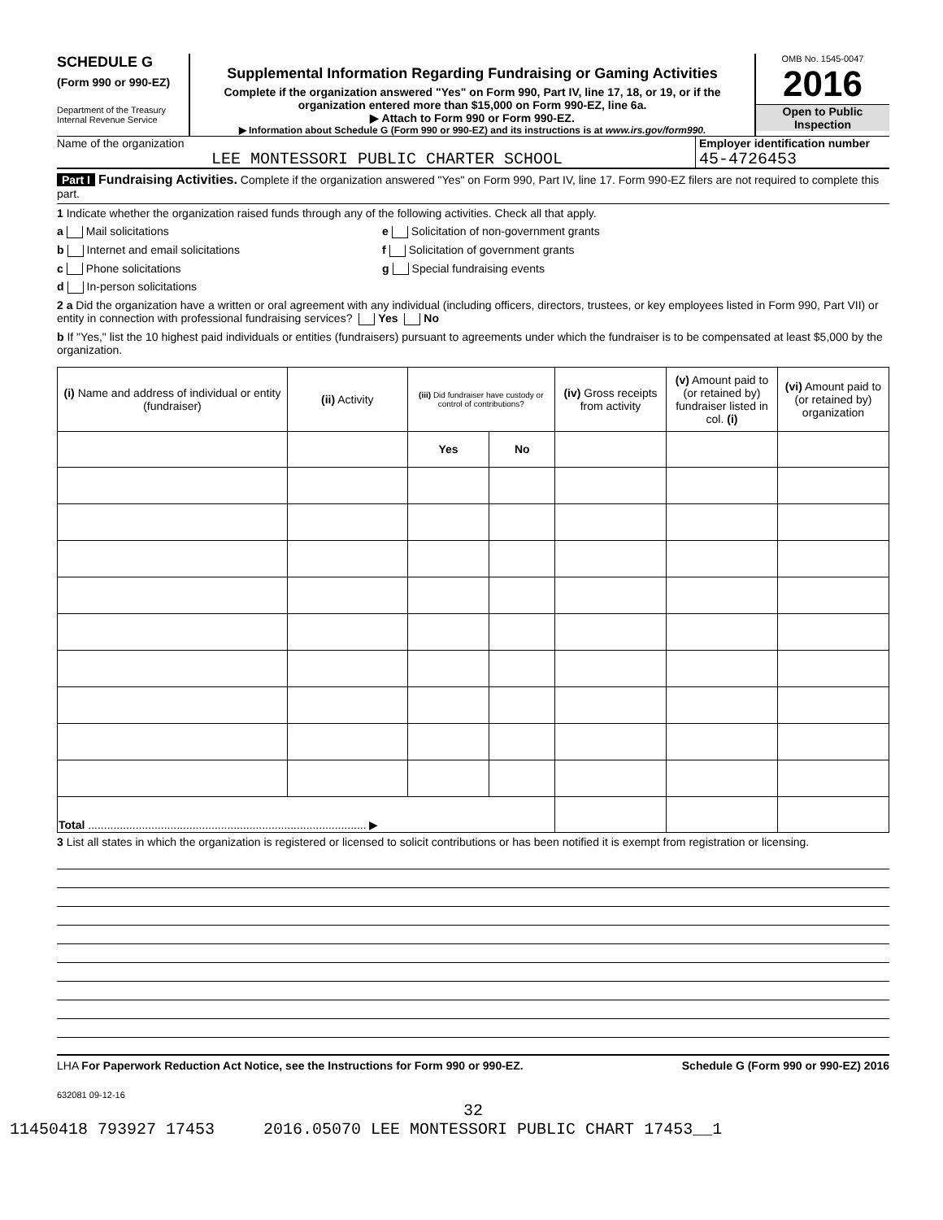SCHEDULE G
(Form 990 or 990-EZ)
Department of the Treasury
Internal Revenue Service
Supplemental Information Regarding Fundraising or Gaming Activities
Complete if the organization answered "Yes" on Form 990, Part IV, line 17, 18, or 19, or if the organization entered more than $15,000 on Form 990-EZ, line 6a.
▶ Attach to Form 990 or Form 990-EZ.
▶ Information about Schedule G (Form 990 or 990-EZ) and its instructions is at www.irs.gov/form990.
OMB No. 1545-0047
2016
Open to Public Inspection
Name of the organization
LEE MONTESSORI PUBLIC CHARTER SCHOOL
Employer identification number
45-4726453
Part I Fundraising Activities. Complete if the organization answered "Yes" on Form 990, Part IV, line 17. Form 990-EZ filers are not required to complete this part.
1 Indicate whether the organization raised funds through any of the following activities. Check all that apply.
a Mail solicitations
b Internet and email solicitations
c Phone solicitations
d In-person solicitations
e Solicitation of non-government grants
f Solicitation of government grants
g Special fundraising events
2 a Did the organization have a written or oral agreement with any individual (including officers, directors, trustees, or key employees listed in Form 990, Part VII) or entity in connection with professional fundraising services? Yes No
b If "Yes," list the 10 highest paid individuals or entities (fundraisers) pursuant to agreements under which the fundraiser is to be compensated at least $5,000 by the organization.
| (i) Name and address of individual or entity (fundraiser) | (ii) Activity | (iii) Did fundraiser have custody or control of contributions? | | (iv) Gross receipts from activity | (v) Amount paid to (or retained by) fundraiser listed in col. (i) | (vi) Amount paid to (or retained by) organization |
| --- | --- | --- | --- | --- | --- | --- |
| | | Yes | No | | | |
| Total ........................................................................................ ▶ | | | | | | |
3 List all states in which the organization is registered or licensed to solicit contributions or has been notified it is exempt from registration or licensing.
LHA For Paperwork Reduction Act Notice, see the Instructions for Form 990 or 990-EZ. Schedule G (Form 990 or 990-EZ) 2016
632081 09-12-16
32
11450418 793927 17453 2016.05070 LEE MONTESSORI PUBLIC CHART 17453__1